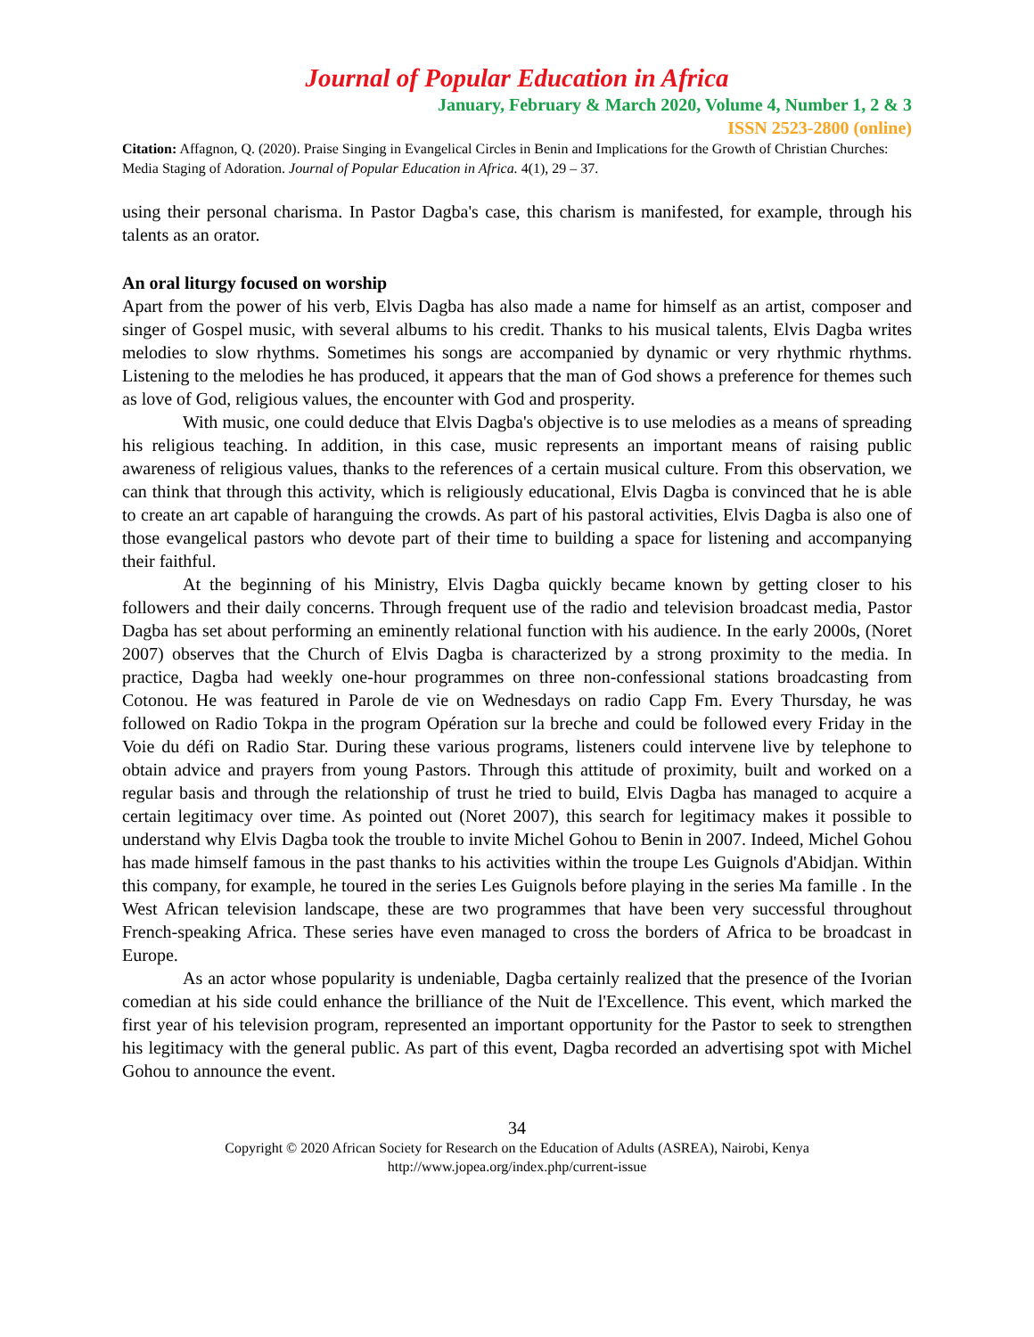Journal of Popular Education in Africa
January, February & March 2020, Volume 4, Number 1, 2 & 3
ISSN 2523-2800 (online)
Citation: Affagnon, Q. (2020). Praise Singing in Evangelical Circles in Benin and Implications for the Growth of Christian Churches: Media Staging of Adoration. Journal of Popular Education in Africa. 4(1), 29 – 37.
using their personal charisma. In Pastor Dagba's case, this charism is manifested, for example, through his talents as an orator.
An oral liturgy focused on worship
Apart from the power of his verb, Elvis Dagba has also made a name for himself as an artist, composer and singer of Gospel music, with several albums to his credit. Thanks to his musical talents, Elvis Dagba writes melodies to slow rhythms. Sometimes his songs are accompanied by dynamic or very rhythmic rhythms. Listening to the melodies he has produced, it appears that the man of God shows a preference for themes such as love of God, religious values, the encounter with God and prosperity.
With music, one could deduce that Elvis Dagba's objective is to use melodies as a means of spreading his religious teaching. In addition, in this case, music represents an important means of raising public awareness of religious values, thanks to the references of a certain musical culture. From this observation, we can think that through this activity, which is religiously educational, Elvis Dagba is convinced that he is able to create an art capable of haranguing the crowds. As part of his pastoral activities, Elvis Dagba is also one of those evangelical pastors who devote part of their time to building a space for listening and accompanying their faithful.
At the beginning of his Ministry, Elvis Dagba quickly became known by getting closer to his followers and their daily concerns. Through frequent use of the radio and television broadcast media, Pastor Dagba has set about performing an eminently relational function with his audience. In the early 2000s, (Noret 2007) observes that the Church of Elvis Dagba is characterized by a strong proximity to the media. In practice, Dagba had weekly one-hour programmes on three non-confessional stations broadcasting from Cotonou. He was featured in Parole de vie on Wednesdays on radio Capp Fm. Every Thursday, he was followed on Radio Tokpa in the program Opération sur la breche and could be followed every Friday in the Voie du défi on Radio Star. During these various programs, listeners could intervene live by telephone to obtain advice and prayers from young Pastors. Through this attitude of proximity, built and worked on a regular basis and through the relationship of trust he tried to build, Elvis Dagba has managed to acquire a certain legitimacy over time. As pointed out (Noret 2007), this search for legitimacy makes it possible to understand why Elvis Dagba took the trouble to invite Michel Gohou to Benin in 2007. Indeed, Michel Gohou has made himself famous in the past thanks to his activities within the troupe Les Guignols d'Abidjan. Within this company, for example, he toured in the series Les Guignols before playing in the series Ma famille . In the West African television landscape, these are two programmes that have been very successful throughout French-speaking Africa. These series have even managed to cross the borders of Africa to be broadcast in Europe.
As an actor whose popularity is undeniable, Dagba certainly realized that the presence of the Ivorian comedian at his side could enhance the brilliance of the Nuit de l'Excellence. This event, which marked the first year of his television program, represented an important opportunity for the Pastor to seek to strengthen his legitimacy with the general public. As part of this event, Dagba recorded an advertising spot with Michel Gohou to announce the event.
34
Copyright © 2020 African Society for Research on the Education of Adults (ASREA), Nairobi, Kenya
http://www.jopea.org/index.php/current-issue